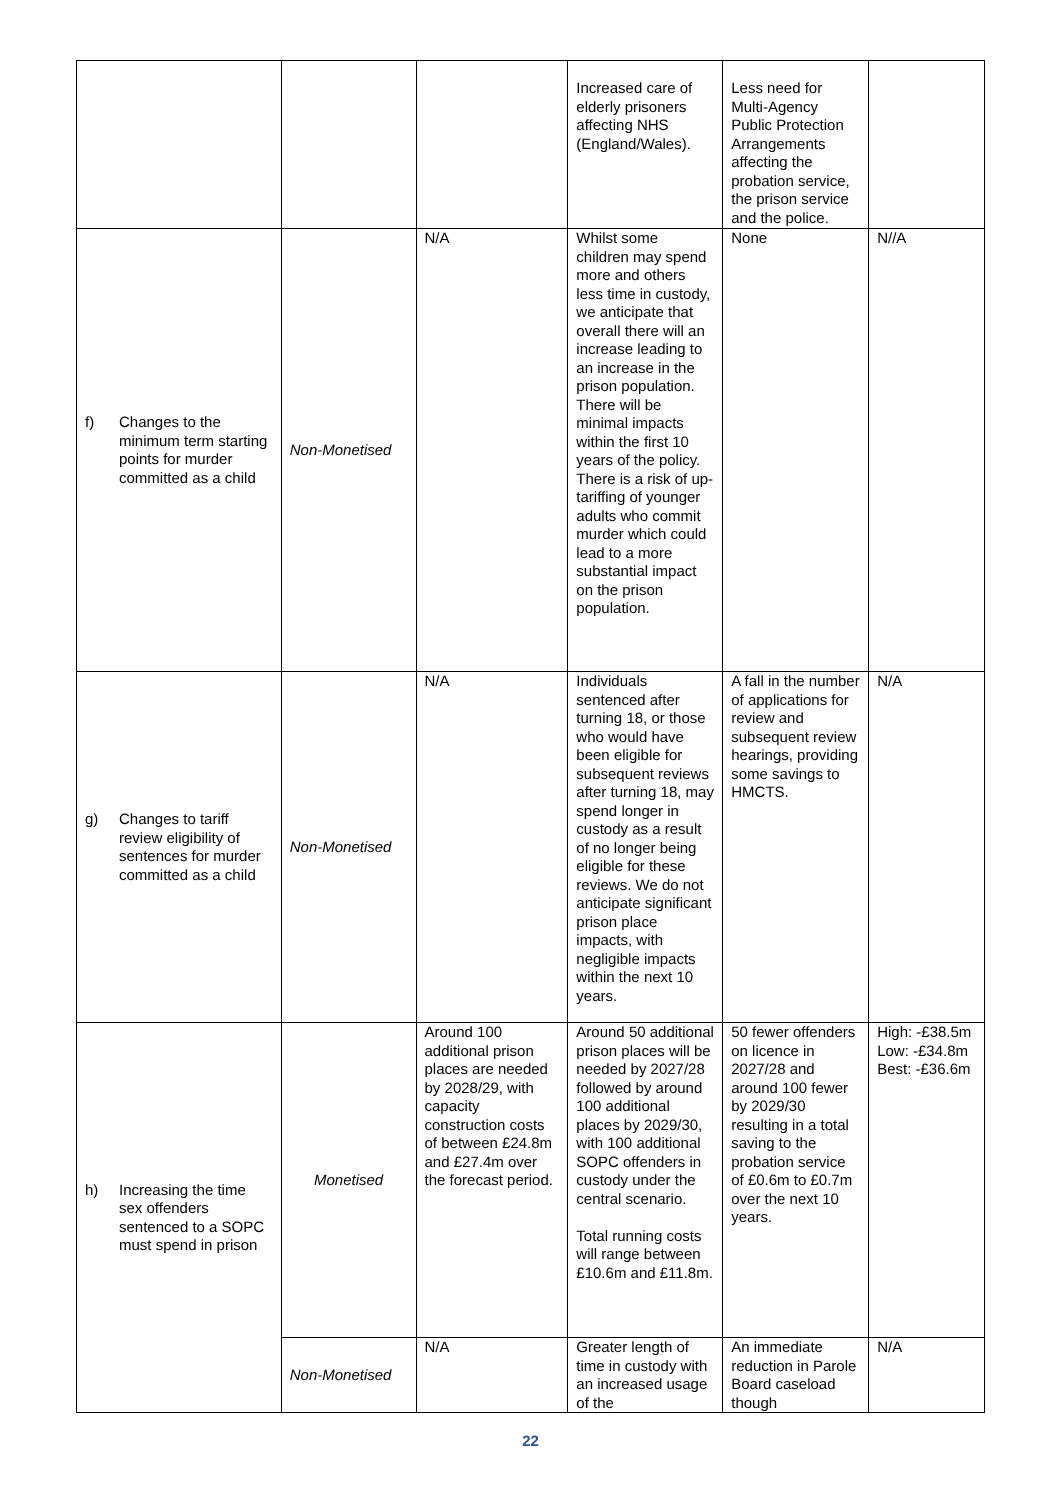| | | | Increased care of elderly prisoners affecting NHS (England/Wales). | Less need for Multi-Agency Public Protection Arrangements affecting the probation service, the prison service and the police. | |
| f) Changes to the minimum term starting points for murder committed as a child | Non-Monetised | N/A | Whilst some children may spend more and others less time in custody, we anticipate that overall there will an increase leading to an increase in the prison population. There will be minimal impacts within the first 10 years of the policy. There is a risk of up-tariffing of younger adults who commit murder which could lead to a more substantial impact on the prison population. | None | N//A |
| g) Changes to tariff review eligibility of sentences for murder committed as a child | Non-Monetised | N/A | Individuals sentenced after turning 18, or those who would have been eligible for subsequent reviews after turning 18, may spend longer in custody as a result of no longer being eligible for these reviews. We do not anticipate significant prison place impacts, with negligible impacts within the next 10 years. | A fall in the number of applications for review and subsequent review hearings, providing some savings to HMCTS. | N/A |
| h) Increasing the time sex offenders sentenced to a SOPC must spend in prison | Monetised | Around 100 additional prison places are needed by 2028/29, with capacity construction costs of between £24.8m and £27.4m over the forecast period. | Around 50 additional prison places will be needed by 2027/28 followed by around 100 additional places by 2029/30, with 100 additional SOPC offenders in custody under the central scenario. Total running costs will range between £10.6m and £11.8m. | 50 fewer offenders on licence in 2027/28 and around 100 fewer by 2029/30 resulting in a total saving to the probation service of £0.6m to £0.7m over the next 10 years. | High: -£38.5m Low: -£34.8m Best: -£36.6m |
| | Non-Monetised | N/A | Greater length of time in custody with an increased usage of the | An immediate reduction in Parole Board caseload though | N/A |
22